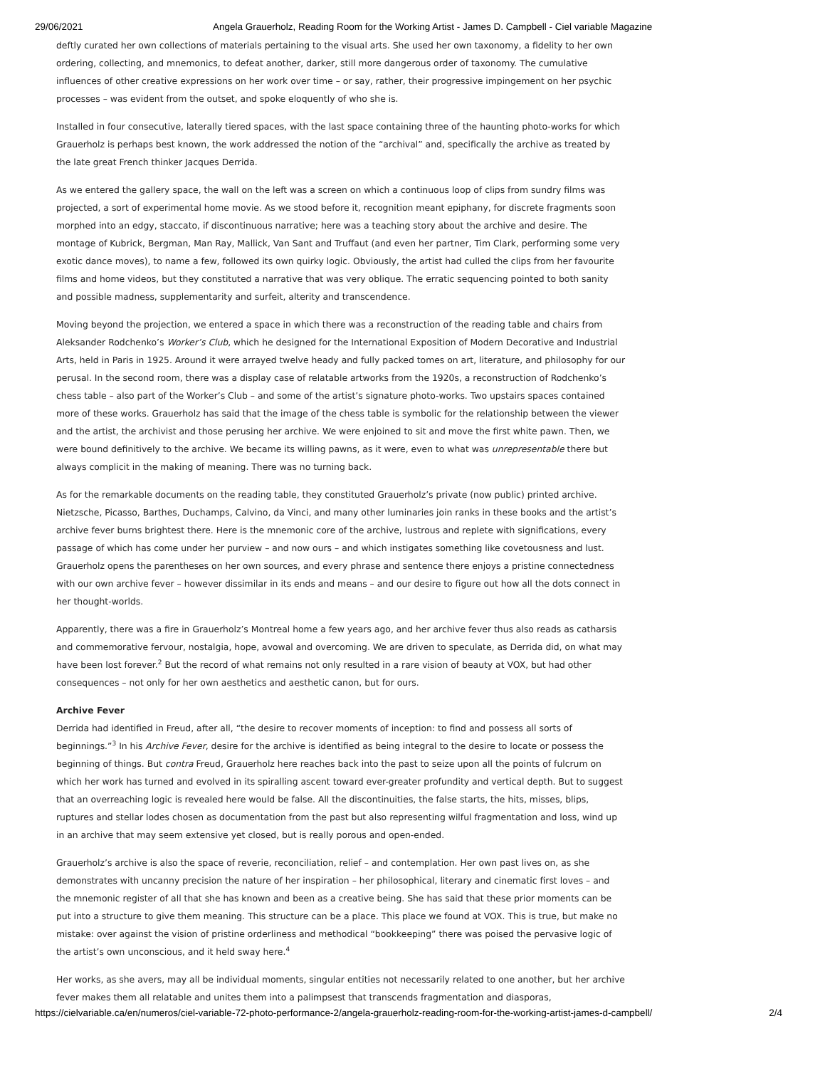29/06/2021 Angela Grauerholz, Reading Room for the Working Artist - James D. Campbell - Ciel variable Magazine
deftly curated her own collections of materials pertaining to the visual arts. She used her own taxonomy, a fidelity to her own ordering, collecting, and mnemonics, to defeat another, darker, still more dangerous order of taxonomy. The cumulative influences of other creative expressions on her work over time – or say, rather, their progressive impingement on her psychic processes – was evident from the outset, and spoke eloquently of who she is.
Installed in four consecutive, laterally tiered spaces, with the last space containing three of the haunting photo-works for which Grauerholz is perhaps best known, the work addressed the notion of the “archival” and, specifically the archive as treated by the late great French thinker Jacques Derrida.
As we entered the gallery space, the wall on the left was a screen on which a continuous loop of clips from sundry films was projected, a sort of experimental home movie. As we stood before it, recognition meant epiphany, for discrete fragments soon morphed into an edgy, staccato, if discontinuous narrative; here was a teaching story about the archive and desire. The montage of Kubrick, Bergman, Man Ray, Mallick, Van Sant and Truffaut (and even her partner, Tim Clark, performing some very exotic dance moves), to name a few, followed its own quirky logic. Obviously, the artist had culled the clips from her favourite films and home videos, but they constituted a narrative that was very oblique. The erratic sequencing pointed to both sanity and possible madness, supplementarity and surfeit, alterity and transcendence.
Moving beyond the projection, we entered a space in which there was a reconstruction of the reading table and chairs from Aleksander Rodchenko’s Worker’s Club, which he designed for the International Exposition of Modern Decorative and Industrial Arts, held in Paris in 1925. Around it were arrayed twelve heady and fully packed tomes on art, literature, and philosophy for our perusal. In the second room, there was a display case of relatable artworks from the 1920s, a reconstruction of Rodchenko’s chess table – also part of the Worker’s Club – and some of the artist’s signature photo-works. Two upstairs spaces contained more of these works. Grauerholz has said that the image of the chess table is symbolic for the relationship between the viewer and the artist, the archivist and those perusing her archive. We were enjoined to sit and move the first white pawn. Then, we were bound definitively to the archive. We became its willing pawns, as it were, even to what was unrepresentable there but always complicit in the making of meaning. There was no turning back.
As for the remarkable documents on the reading table, they constituted Grauerholz’s private (now public) printed archive. Nietzsche, Picasso, Barthes, Duchamps, Calvino, da Vinci, and many other luminaries join ranks in these books and the artist’s archive fever burns brightest there. Here is the mnemonic core of the archive, lustrous and replete with significations, every passage of which has come under her purview – and now ours – and which instigates something like covetousness and lust. Grauerholz opens the parentheses on her own sources, and every phrase and sentence there enjoys a pristine connectedness with our own archive fever – however dissimilar in its ends and means – and our desire to figure out how all the dots connect in her thought-worlds.
Apparently, there was a fire in Grauerholz’s Montreal home a few years ago, and her archive fever thus also reads as catharsis and commemorative fervour, nostalgia, hope, avowal and overcoming. We are driven to speculate, as Derrida did, on what may have been lost forever.<sup>2</sup> But the record of what remains not only resulted in a rare vision of beauty at VOX, but had other consequences – not only for her own aesthetics and aesthetic canon, but for ours.
Archive Fever
Derrida had identified in Freud, after all, “the desire to recover moments of inception: to find and possess all sorts of beginnings.”<sup>3</sup> In his Archive Fever, desire for the archive is identified as being integral to the desire to locate or possess the beginning of things. But contra Freud, Grauerholz here reaches back into the past to seize upon all the points of fulcrum on which her work has turned and evolved in its spiralling ascent toward ever-greater profundity and vertical depth. But to suggest that an overreaching logic is revealed here would be false. All the discontinuities, the false starts, the hits, misses, blips, ruptures and stellar lodes chosen as documentation from the past but also representing wilful fragmentation and loss, wind up in an archive that may seem extensive yet closed, but is really porous and open-ended.
Grauerholz’s archive is also the space of reverie, reconciliation, relief – and contemplation. Her own past lives on, as she demonstrates with uncanny precision the nature of her inspiration – her philosophical, literary and cinematic first loves – and the mnemonic register of all that she has known and been as a creative being. She has said that these prior moments can be put into a structure to give them meaning. This structure can be a place. This place we found at VOX. This is true, but make no mistake: over against the vision of pristine orderliness and methodical “bookkeeping” there was poised the pervasive logic of the artist’s own unconscious, and it held sway here.<sup>4</sup>
Her works, as she avers, may all be individual moments, singular entities not necessarily related to one another, but her archive fever makes them all relatable and unites them into a palimpsest that transcends fragmentation and diasporas,
https://cielvariable.ca/en/numeros/ciel-variable-72-photo-performance-2/angela-grauerholz-reading-room-for-the-working-artist-james-d-campbell/ 2/4